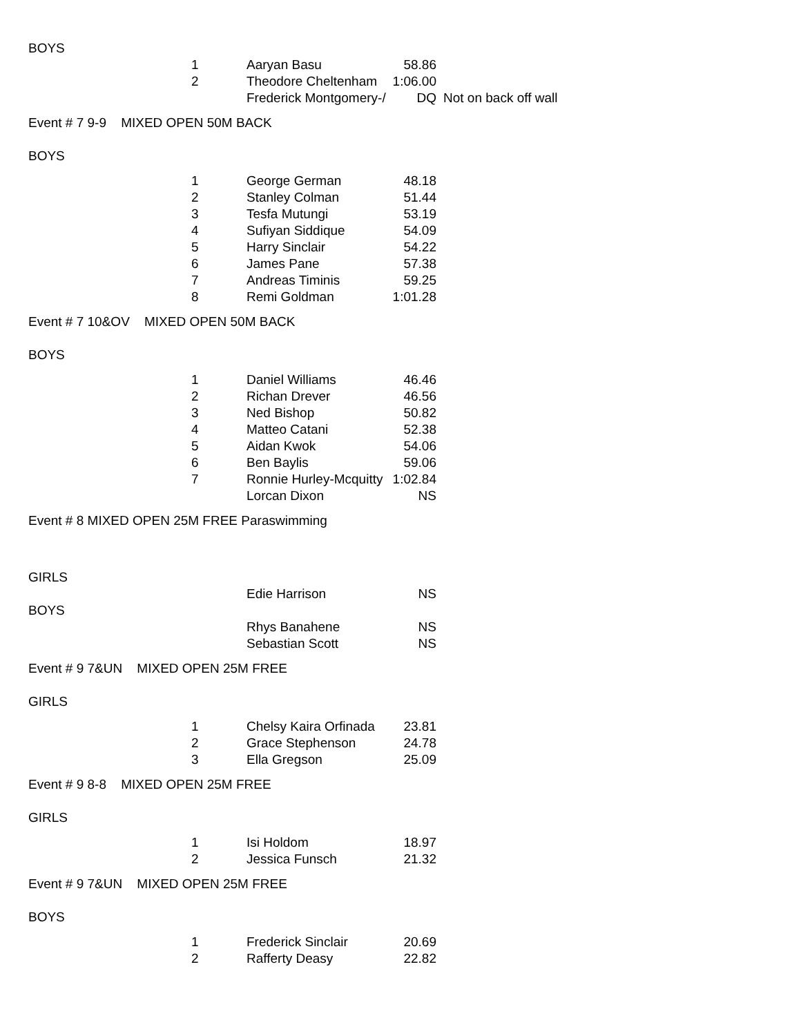| BOYS | | | | |
| | 1 | Aaryan Basu | 58.86 | |
| | 2 | Theodore Cheltenham | 1:06.00 | |
| | | Frederick Montgomery-/ | DQ | Not on back off wall |
| Event # 7 9-9 MIXED OPEN 50M BACK | | | | |
| BOYS | | | | |
| | 1 | George German | 48.18 | |
| | 2 | Stanley Colman | 51.44 | |
| | 3 | Tesfa Mutungi | 53.19 | |
| | 4 | Sufiyan Siddique | 54.09 | |
| | 5 | Harry Sinclair | 54.22 | |
| | 6 | James Pane | 57.38 | |
| | 7 | Andreas Timinis | 59.25 | |
| | 8 | Remi Goldman | 1:01.28 | |
| Event # 7 10&OV MIXED OPEN 50M BACK | | | | |
| BOYS | | | | |
| | 1 | Daniel Williams | 46.46 | |
| | 2 | Richan Drever | 46.56 | |
| | 3 | Ned Bishop | 50.82 | |
| | 4 | Matteo Catani | 52.38 | |
| | 5 | Aidan Kwok | 54.06 | |
| | 6 | Ben Baylis | 59.06 | |
| | 7 | Ronnie Hurley-Mcquitty | 1:02.84 | |
| | | Lorcan Dixon | NS | |
| Event # 8 MIXED OPEN 25M FREE Paraswimming | | | | |
| GIRLS | | | | |
| | | Edie Harrison | NS | |
| BOYS | | | | |
| | | Rhys Banahene | NS | |
| | | Sebastian Scott | NS | |
| Event # 9 7&UN MIXED OPEN 25M FREE | | | | |
| GIRLS | | | | |
| | 1 | Chelsy Kaira Orfinada | 23.81 | |
| | 2 | Grace Stephenson | 24.78 | |
| | 3 | Ella Gregson | 25.09 | |
| Event # 9 8-8 MIXED OPEN 25M FREE | | | | |
| GIRLS | | | | |
| | 1 | Isi Holdom | 18.97 | |
| | 2 | Jessica Funsch | 21.32 | |
| Event # 9 7&UN MIXED OPEN 25M FREE | | | | |
| BOYS | | | | |
| | 1 | Frederick Sinclair | 20.69 | |
| | 2 | Rafferty Deasy | 22.82 | |